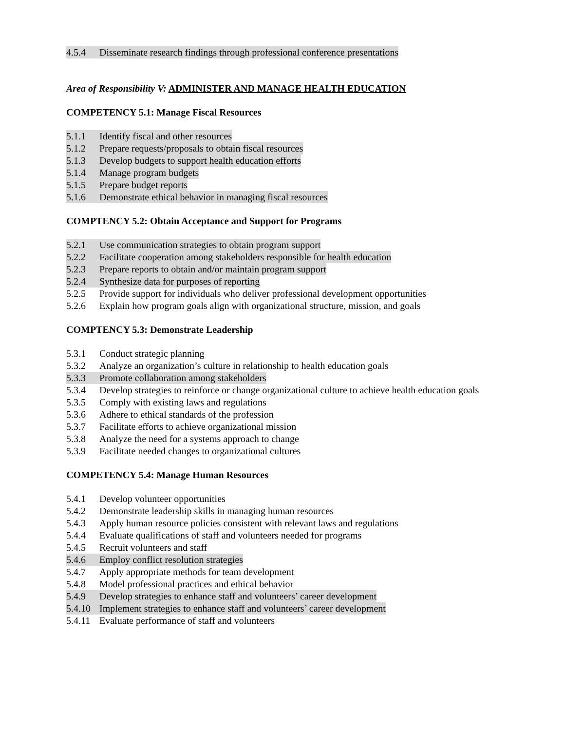4.5.4 Disseminate research findings through professional conference presentations
Area of Responsibility V: ADMINISTER AND MANAGE HEALTH EDUCATION
COMPETENCY 5.1: Manage Fiscal Resources
5.1.1 Identify fiscal and other resources
5.1.2 Prepare requests/proposals to obtain fiscal resources
5.1.3 Develop budgets to support health education efforts
5.1.4 Manage program budgets
5.1.5 Prepare budget reports
5.1.6 Demonstrate ethical behavior in managing fiscal resources
COMPTENCY 5.2: Obtain Acceptance and Support for Programs
5.2.1 Use communication strategies to obtain program support
5.2.2 Facilitate cooperation among stakeholders responsible for health education
5.2.3 Prepare reports to obtain and/or maintain program support
5.2.4 Synthesize data for purposes of reporting
5.2.5 Provide support for individuals who deliver professional development opportunities
5.2.6 Explain how program goals align with organizational structure, mission, and goals
COMPTENCY 5.3: Demonstrate Leadership
5.3.1 Conduct strategic planning
5.3.2 Analyze an organization’s culture in relationship to health education goals
5.3.3 Promote collaboration among stakeholders
5.3.4 Develop strategies to reinforce or change organizational culture to achieve health education goals
5.3.5 Comply with existing laws and regulations
5.3.6 Adhere to ethical standards of the profession
5.3.7 Facilitate efforts to achieve organizational mission
5.3.8 Analyze the need for a systems approach to change
5.3.9 Facilitate needed changes to organizational cultures
COMPETENCY 5.4: Manage Human Resources
5.4.1 Develop volunteer opportunities
5.4.2 Demonstrate leadership skills in managing human resources
5.4.3 Apply human resource policies consistent with relevant laws and regulations
5.4.4 Evaluate qualifications of staff and volunteers needed for programs
5.4.5 Recruit volunteers and staff
5.4.6 Employ conflict resolution strategies
5.4.7 Apply appropriate methods for team development
5.4.8 Model professional practices and ethical behavior
5.4.9 Develop strategies to enhance staff and volunteers’ career development
5.4.10 Implement strategies to enhance staff and volunteers’ career development
5.4.11 Evaluate performance of staff and volunteers